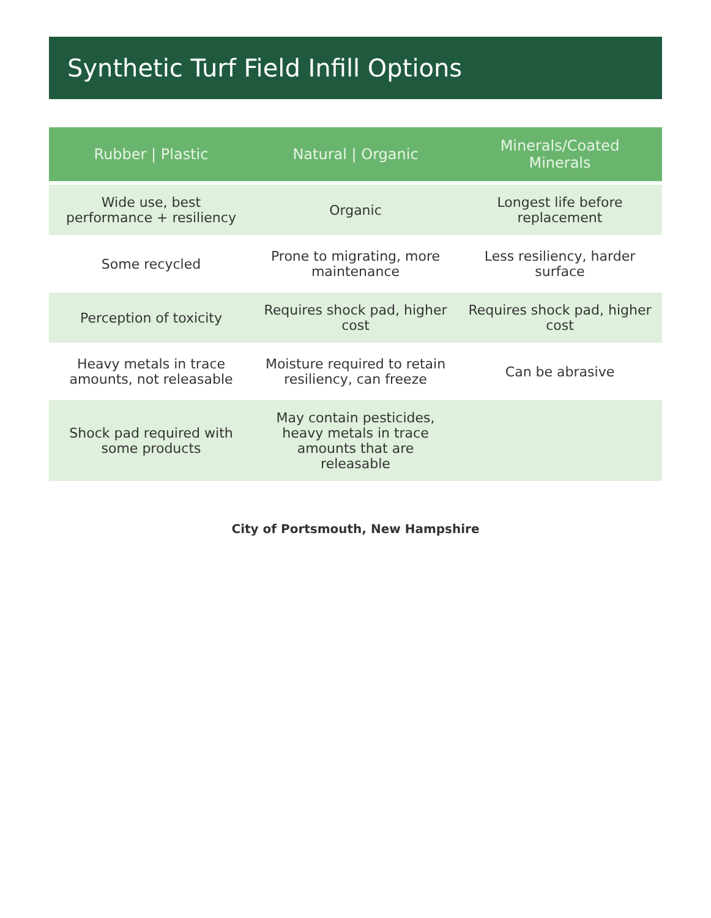Synthetic Turf Field Infill Options
| Rubber / Plastic | Natural / Organic | Minerals/Coated Minerals |
| --- | --- | --- |
| Wide use, best performance + resiliency | Organic | Longest life before replacement |
| Some recycled | Prone to migrating, more maintenance | Less resiliency, harder surface |
| Perception of toxicity | Requires shock pad, higher cost | Requires shock pad, higher cost |
| Heavy metals in trace amounts, not releasable | Moisture required to retain resiliency, can freeze | Can be abrasive |
| Shock pad required with some products | May contain pesticides, heavy metals in trace amounts that are releasable | |
City of Portsmouth, New Hampshire